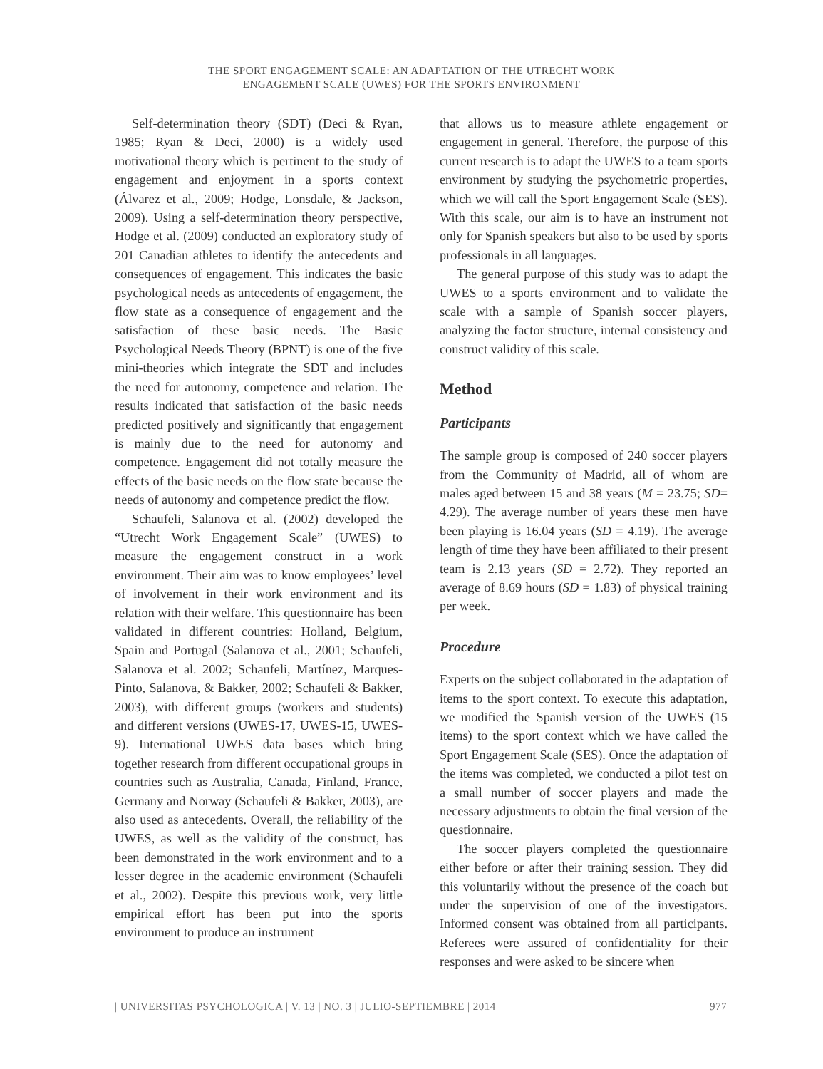THE SPORT ENGAGEMENT SCALE: AN ADAPTATION OF THE UTRECHT WORK
ENGAGEMENT SCALE (UWES) FOR THE SPORTS ENVIRONMENT
Self-determination theory (SDT) (Deci & Ryan, 1985; Ryan & Deci, 2000) is a widely used motivational theory which is pertinent to the study of engagement and enjoyment in a sports context (Álvarez et al., 2009; Hodge, Lonsdale, & Jackson, 2009). Using a self-determination theory perspective, Hodge et al. (2009) conducted an exploratory study of 201 Canadian athletes to identify the antecedents and consequences of engagement. This indicates the basic psychological needs as antecedents of engagement, the flow state as a consequence of engagement and the satisfaction of these basic needs. The Basic Psychological Needs Theory (BPNT) is one of the five mini-theories which integrate the SDT and includes the need for autonomy, competence and relation. The results indicated that satisfaction of the basic needs predicted positively and significantly that engagement is mainly due to the need for autonomy and competence. Engagement did not totally measure the effects of the basic needs on the flow state because the needs of autonomy and competence predict the flow.
Schaufeli, Salanova et al. (2002) developed the “Utrecht Work Engagement Scale” (UWES) to measure the engagement construct in a work environment. Their aim was to know employees’ level of involvement in their work environment and its relation with their welfare. This questionnaire has been validated in different countries: Holland, Belgium, Spain and Portugal (Salanova et al., 2001; Schaufeli, Salanova et al. 2002; Schaufeli, Martínez, Marques-Pinto, Salanova, & Bakker, 2002; Schaufeli & Bakker, 2003), with different groups (workers and students) and different versions (UWES-17, UWES-15, UWES-9). International UWES data bases which bring together research from different occupational groups in countries such as Australia, Canada, Finland, France, Germany and Norway (Schaufeli & Bakker, 2003), are also used as antecedents. Overall, the reliability of the UWES, as well as the validity of the construct, has been demonstrated in the work environment and to a lesser degree in the academic environment (Schaufeli et al., 2002). Despite this previous work, very little empirical effort has been put into the sports environment to produce an instrument
that allows us to measure athlete engagement or engagement in general. Therefore, the purpose of this current research is to adapt the UWES to a team sports environment by studying the psychometric properties, which we will call the Sport Engagement Scale (SES). With this scale, our aim is to have an instrument not only for Spanish speakers but also to be used by sports professionals in all languages.
The general purpose of this study was to adapt the UWES to a sports environment and to validate the scale with a sample of Spanish soccer players, analyzing the factor structure, internal consistency and construct validity of this scale.
Method
Participants
The sample group is composed of 240 soccer players from the Community of Madrid, all of whom are males aged between 15 and 38 years (M = 23.75; SD= 4.29). The average number of years these men have been playing is 16.04 years (SD = 4.19). The average length of time they have been affiliated to their present team is 2.13 years (SD = 2.72). They reported an average of 8.69 hours (SD = 1.83) of physical training per week.
Procedure
Experts on the subject collaborated in the adaptation of items to the sport context. To execute this adaptation, we modified the Spanish version of the UWES (15 items) to the sport context which we have called the Sport Engagement Scale (SES). Once the adaptation of the items was completed, we conducted a pilot test on a small number of soccer players and made the necessary adjustments to obtain the final version of the questionnaire.
The soccer players completed the questionnaire either before or after their training session. They did this voluntarily without the presence of the coach but under the supervision of one of the investigators. Informed consent was obtained from all participants. Referees were assured of confidentiality for their responses and were asked to be sincere when
| UNIVERSITAS PSYCHOLOGICA | V. 13 | NO. 3 | JULIO-SEPTIEMBRE | 2014 | 977